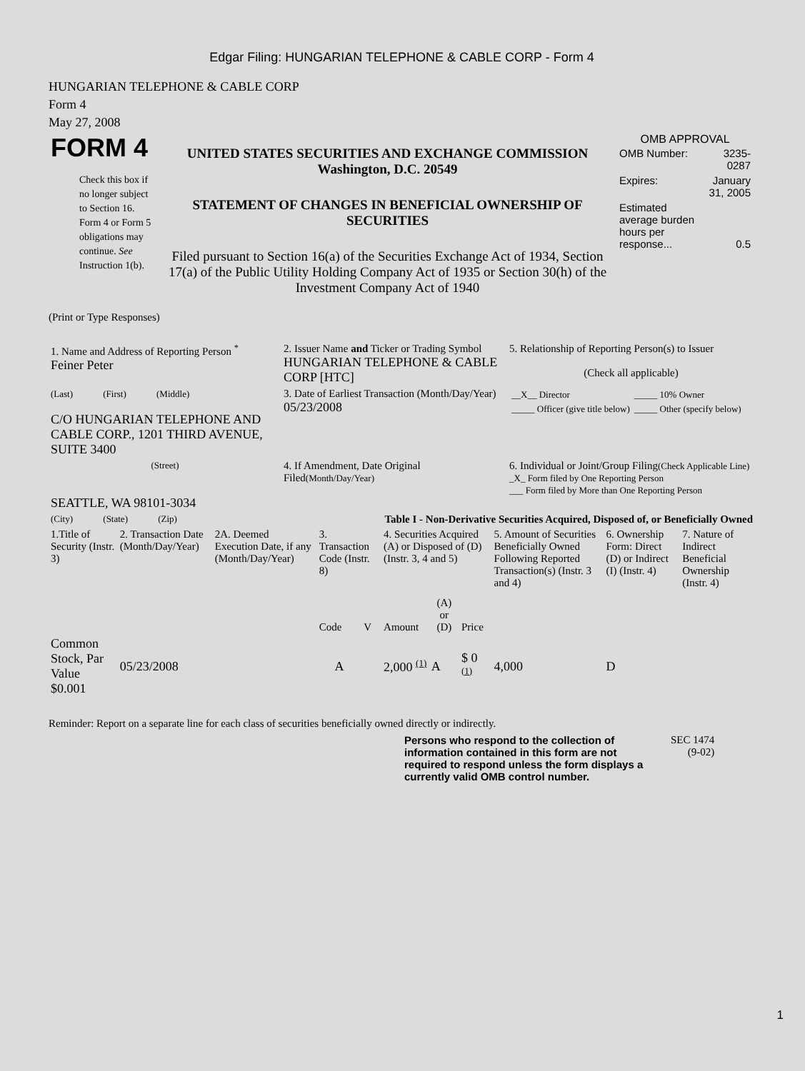Edgar Filing: HUNGARIAN TELEPHONE & CABLE CORP - Form 4
HUNGARIAN TELEPHONE & CABLE CORP
Form 4
May 27, 2008
| FORM 4 Check this box if no longer subject to Section 16. Form 4 or Form 5 obligations may continue. See Instruction 1(b). | UNITED STATES SECURITIES AND EXCHANGE COMMISSION Washington, D.C. 20549 STATEMENT OF CHANGES IN BENEFICIAL OWNERSHIP OF SECURITIES Filed pursuant to Section 16(a) of the Securities Exchange Act of 1934, Section 17(a) of the Public Utility Holding Company Act of 1935 or Section 30(h) of the Investment Company Act of 1940 | OMB APPROVAL / OMB Number: / 3235-0287 / / Expires: / January 31, 2005 / / Estimated average burden hours per response... / 0.5 / |
(Print or Type Responses)
| 1. Name and Address of Reporting Person <sup>*</sup> Feiner Peter | 2. Issuer Name and Ticker or Trading Symbol HUNGARIAN TELEPHONE & CABLE CORP [HTC] | 5. Relationship of Reporting Person(s) to Issuer (Check all applicable) |
| (Last) (First) (Middle) C/O HUNGARIAN TELEPHONE AND CABLE CORP., 1201 THIRD AVENUE, SUITE 3400 | 3. Date of Earliest Transaction (Month/Day/Year) 05/23/2008 | / __X__ Director / _____ 10% Owner / / _____ Officer (give title below) / _____ Other (specify below) / |
| (Street) SEATTLE, WA 98101-3034 | 4. If Amendment, Date Original Filed (Month/Day/Year) | 6. Individual or Joint/Group Filing (Check Applicable Line) _X_ Form filed by One Reporting Person ___ Form filed by More than One Reporting Person |
| (City) (State) (Zip) | Table I - Non-Derivative Securities Acquired, Disposed of, or Beneficially Owned | |
| 1.Title of Security (Instr. 3) | 2. Transaction Date (Month/Day/Year) | 2A. Deemed Execution Date, if any (Month/Day/Year) | 3. Transaction Code (Instr. 8) | | 4. Securities Acquired (A) or Disposed of (D) (Instr. 3, 4 and 5) | | | 5. Amount of Securities Beneficially Owned Following Reported Transaction(s) (Instr. 3 and 4) | 6. Ownership Form: Direct (D) or Indirect (I) (Instr. 4) | 7. Nature of Indirect Beneficial Ownership (Instr. 4) |
| --- | --- | --- | --- | --- | --- | --- | --- | --- | --- | --- |
| | | | Code | V | Amount | (A) or (D) | Price | | | |
| Common Stock, Par Value $0.001 | 05/23/2008 | | A | | 2,000 <sup>(1)</sup> | A | $ 0 <sup>(1)</sup> | 4,000 | D | |
Reminder: Report on a separate line for each class of securities beneficially owned directly or indirectly.
| Persons who respond to the collection of information contained in this form are not required to respond unless the form displays a currently valid OMB control number. | SEC 1474 (9-02) |
1